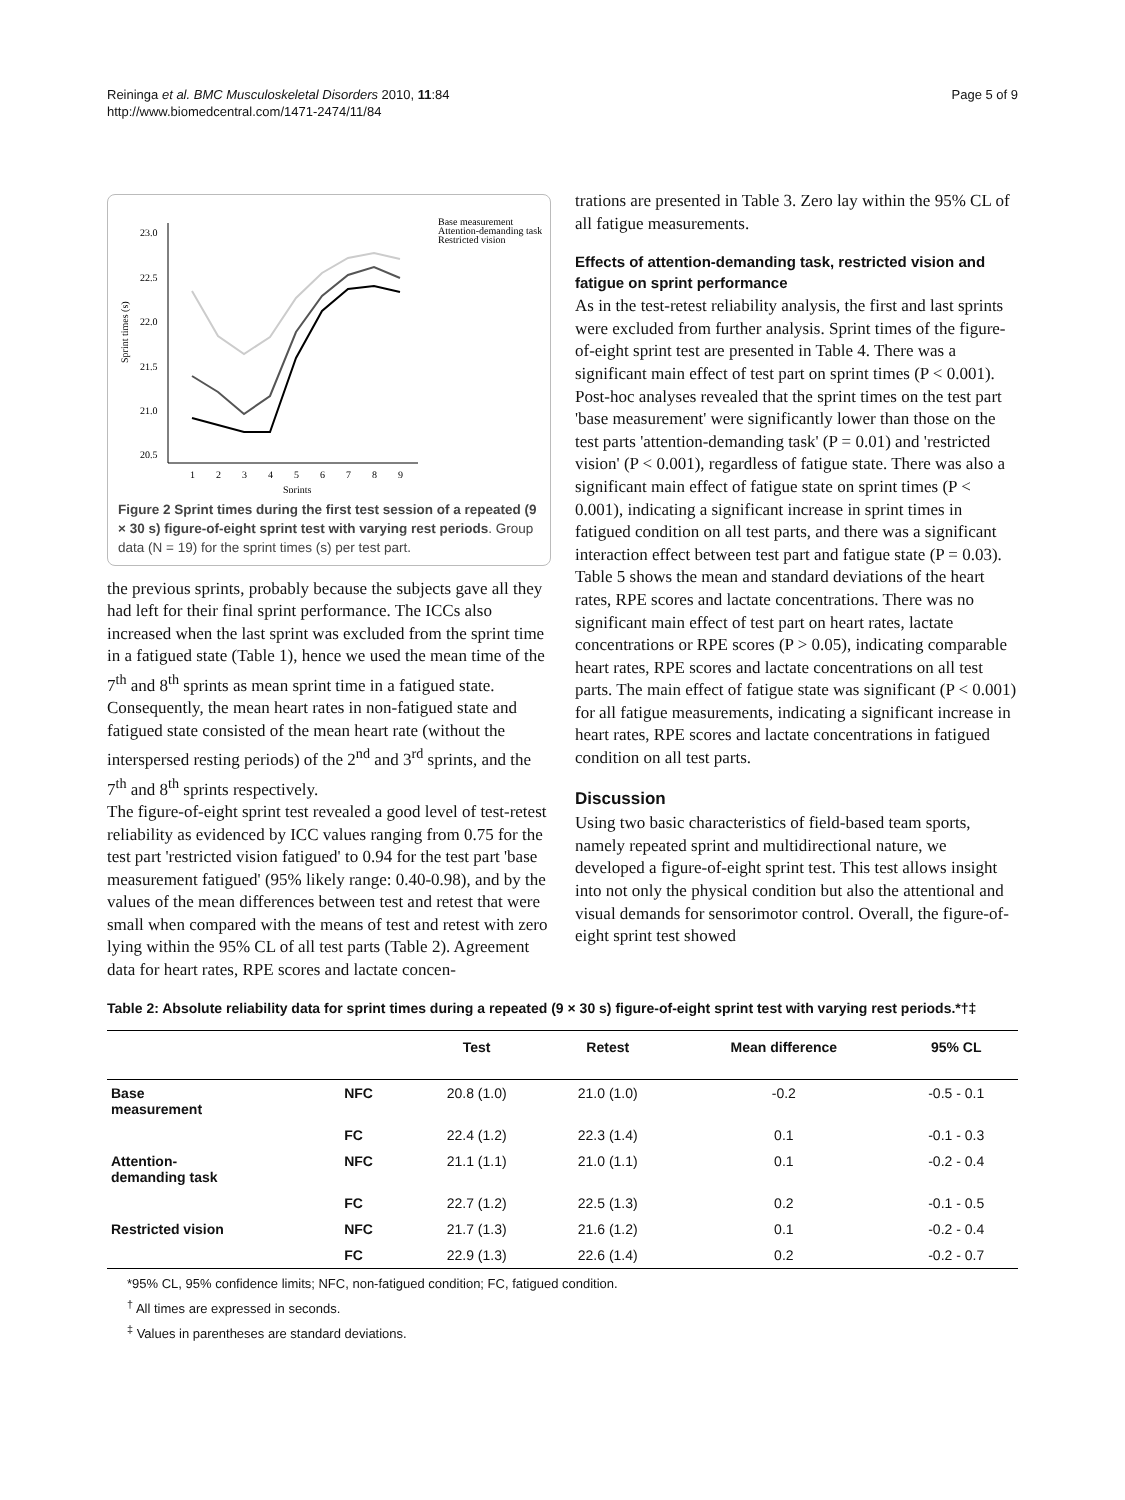Reininga et al. BMC Musculoskeletal Disorders 2010, 11:84
http://www.biomedcentral.com/1471-2474/11/84
Page 5 of 9
23.0
22.5
22.0
21.5
21.0
20.5
Sprint times (s)
1
2
3
4
5
6
7
8
9
Sprints
Base measurement
Attention-demanding task
Restricted vision
Figure 2 Sprint times during the first test session of a repeated (9 × 30 s) figure-of-eight sprint test with varying rest periods. Group data (N = 19) for the sprint times (s) per test part.
the previous sprints, probably because the subjects gave all they had left for their final sprint performance. The ICCs also increased when the last sprint was excluded from the sprint time in a fatigued state (Table 1), hence we used the mean time of the 7<sup>th</sup> and 8<sup>th</sup> sprints as mean sprint time in a fatigued state. Consequently, the mean heart rates in non-fatigued state and fatigued state consisted of the mean heart rate (without the interspersed resting periods) of the 2<sup>nd</sup> and 3<sup>rd</sup> sprints, and the 7<sup>th</sup> and 8<sup>th</sup> sprints respectively.
The figure-of-eight sprint test revealed a good level of test-retest reliability as evidenced by ICC values ranging from 0.75 for the test part 'restricted vision fatigued' to 0.94 for the test part 'base measurement fatigued' (95% likely range: 0.40-0.98), and by the values of the mean differences between test and retest that were small when compared with the means of test and retest with zero lying within the 95% CL of all test parts (Table 2). Agreement data for heart rates, RPE scores and lactate concen-
trations are presented in Table 3. Zero lay within the 95% CL of all fatigue measurements.
Effects of attention-demanding task, restricted vision and fatigue on sprint performance
As in the test-retest reliability analysis, the first and last sprints were excluded from further analysis. Sprint times of the figure-of-eight sprint test are presented in Table 4. There was a significant main effect of test part on sprint times (P < 0.001). Post-hoc analyses revealed that the sprint times on the test part 'base measurement' were significantly lower than those on the test parts 'attention-demanding task' (P = 0.01) and 'restricted vision' (P < 0.001), regardless of fatigue state. There was also a significant main effect of fatigue state on sprint times (P < 0.001), indicating a significant increase in sprint times in fatigued condition on all test parts, and there was a significant interaction effect between test part and fatigue state (P = 0.03).
Table 5 shows the mean and standard deviations of the heart rates, RPE scores and lactate concentrations. There was no significant main effect of test part on heart rates, lactate concentrations or RPE scores (P > 0.05), indicating comparable heart rates, RPE scores and lactate concentrations on all test parts. The main effect of fatigue state was significant (P < 0.001) for all fatigue measurements, indicating a significant increase in heart rates, RPE scores and lactate concentrations in fatigued condition on all test parts.
Discussion
Using two basic characteristics of field-based team sports, namely repeated sprint and multidirectional nature, we developed a figure-of-eight sprint test. This test allows insight into not only the physical condition but also the attentional and visual demands for sensorimotor control. Overall, the figure-of-eight sprint test showed
Table 2: Absolute reliability data for sprint times during a repeated (9 × 30 s) figure-of-eight sprint test with varying rest periods.*†‡
| | | Test | Retest | Mean difference | 95% CL |
| --- | --- | --- | --- | --- | --- |
| Base measurement | NFC | 20.8 (1.0) | 21.0 (1.0) | -0.2 | -0.5 - 0.1 |
| | FC | 22.4 (1.2) | 22.3 (1.4) | 0.1 | -0.1 - 0.3 |
| Attention- demanding task | NFC | 21.1 (1.1) | 21.0 (1.1) | 0.1 | -0.2 - 0.4 |
| | FC | 22.7 (1.2) | 22.5 (1.3) | 0.2 | -0.1 - 0.5 |
| Restricted vision | NFC | 21.7 (1.3) | 21.6 (1.2) | 0.1 | -0.2 - 0.4 |
| | FC | 22.9 (1.3) | 22.6 (1.4) | 0.2 | -0.2 - 0.7 |
*95% CL, 95% confidence limits; NFC, non-fatigued condition; FC, fatigued condition.
<sup>†</sup> All times are expressed in seconds.
<sup>‡</sup> Values in parentheses are standard deviations.